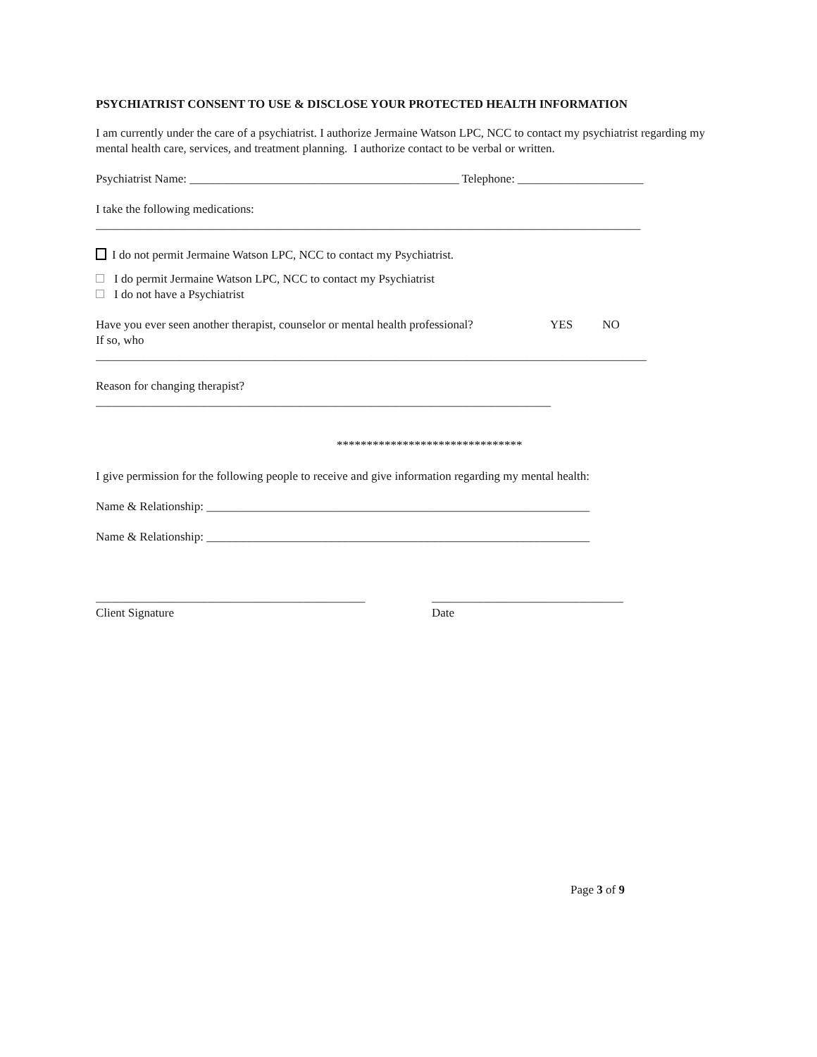PSYCHIATRIST CONSENT TO USE & DISCLOSE YOUR PROTECTED HEALTH INFORMATION
I am currently under the care of a psychiatrist. I authorize Jermaine Watson LPC, NCC to contact my psychiatrist regarding my mental health care, services, and treatment planning. I authorize contact to be verbal or written.
Psychiatrist Name: _____________________________________________ Telephone: _____________________
I take the following medications:
___________________________________________________________________________________________
I do not permit Jermaine Watson LPC, NCC to contact my Psychiatrist.
I do permit Jermaine Watson LPC, NCC to contact my Psychiatrist
I do not have a Psychiatrist
Have you ever seen another therapist, counselor or mental health professional? YES NO
If so, who
____________________________________________________________________________________________
Reason for changing therapist?
____________________________________________________________________________
*******************************
I give permission for the following people to receive and give information regarding my mental health:
Name & Relationship: ________________________________________________________________
Name & Relationship: ________________________________________________________________
_____________________________________________
Client Signature
________________________________
Date
Page 3 of 9